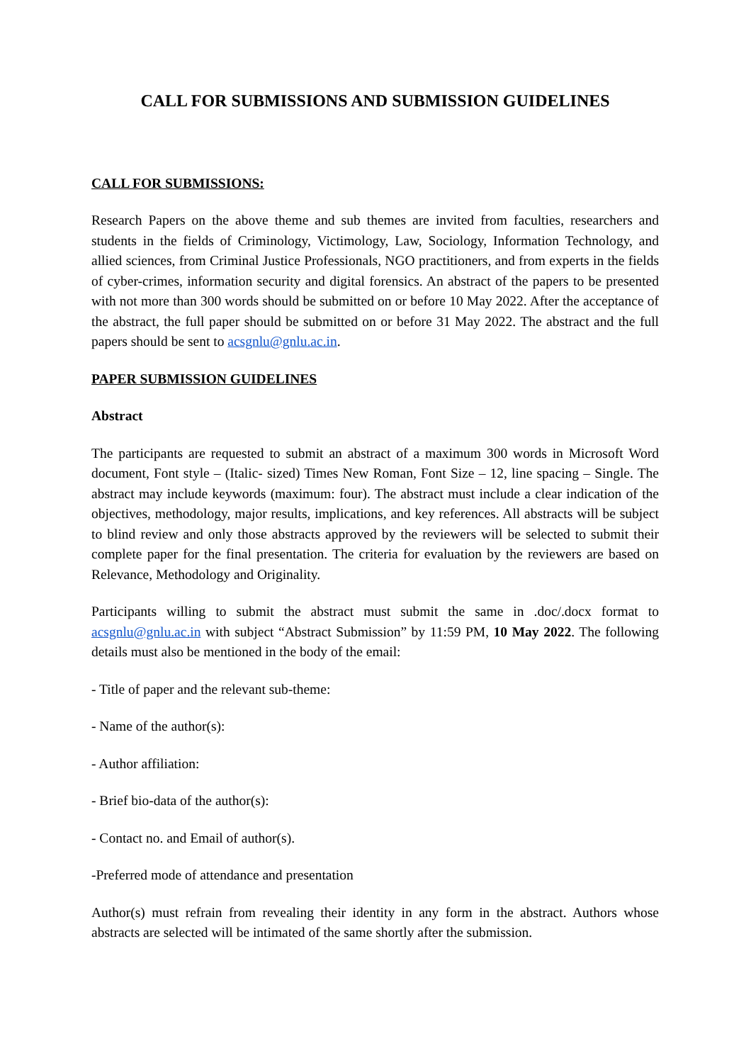CALL FOR SUBMISSIONS AND SUBMISSION GUIDELINES
CALL FOR SUBMISSIONS:
Research Papers on the above theme and sub themes are invited from faculties, researchers and students in the fields of Criminology, Victimology, Law, Sociology, Information Technology, and allied sciences, from Criminal Justice Professionals, NGO practitioners, and from experts in the fields of cyber-crimes, information security and digital forensics. An abstract of the papers to be presented with not more than 300 words should be submitted on or before 10 May 2022. After the acceptance of the abstract, the full paper should be submitted on or before 31 May 2022. The abstract and the full papers should be sent to acsgnlu@gnlu.ac.in.
PAPER SUBMISSION GUIDELINES
Abstract
The participants are requested to submit an abstract of a maximum 300 words in Microsoft Word document, Font style – (Italic- sized) Times New Roman, Font Size – 12, line spacing – Single. The abstract may include keywords (maximum: four). The abstract must include a clear indication of the objectives, methodology, major results, implications, and key references. All abstracts will be subject to blind review and only those abstracts approved by the reviewers will be selected to submit their complete paper for the final presentation. The criteria for evaluation by the reviewers are based on Relevance, Methodology and Originality.
Participants willing to submit the abstract must submit the same in .doc/.docx format to acsgnlu@gnlu.ac.in with subject “Abstract Submission” by 11:59 PM, 10 May 2022. The following details must also be mentioned in the body of the email:
- Title of paper and the relevant sub-theme:
- Name of the author(s):
- Author affiliation:
- Brief bio-data of the author(s):
- Contact no. and Email of author(s).
-Preferred mode of attendance and presentation
Author(s) must refrain from revealing their identity in any form in the abstract. Authors whose abstracts are selected will be intimated of the same shortly after the submission.